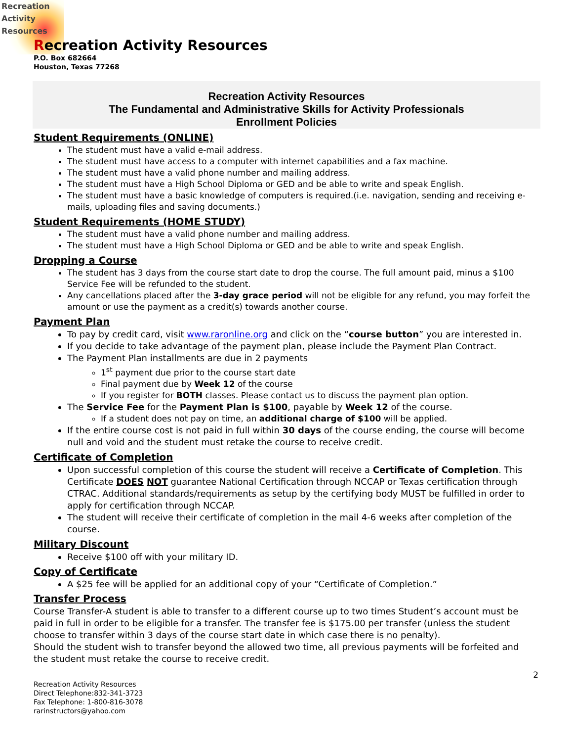Recreation
Activity
Resources
Recreation Activity Resources
P.O. Box 682664
Houston, Texas 77268
Recreation Activity Resources
The Fundamental and Administrative Skills for Activity Professionals
Enrollment Policies
Student Requirements (ONLINE)
The student must have a valid e-mail address.
The student must have access to a computer with internet capabilities and a fax machine.
The student must have a valid phone number and mailing address.
The student must have a High School Diploma or GED and be able to write and speak English.
The student must have a basic knowledge of computers is required.(i.e. navigation, sending and receiving e-mails, uploading files and saving documents.)
Student Requirements (HOME STUDY)
The student must have a valid phone number and mailing address.
The student must have a High School Diploma or GED and be able to write and speak English.
Dropping a Course
The student has 3 days from the course start date to drop the course. The full amount paid, minus a $100 Service Fee will be refunded to the student.
Any cancellations placed after the 3-day grace period will not be eligible for any refund, you may forfeit the amount or use the payment as a credit(s) towards another course.
Payment Plan
To pay by credit card, visit www.raronline.org and click on the “course button” you are interested in.
If you decide to take advantage of the payment plan, please include the Payment Plan Contract.
The Payment Plan installments are due in 2 payments
1<sup>st</sup> payment due prior to the course start date
Final payment due by Week 12 of the course
If you register for BOTH classes. Please contact us to discuss the payment plan option.
The Service Fee for the Payment Plan is $100, payable by Week 12 of the course.
If a student does not pay on time, an additional charge of $100 will be applied.
If the entire course cost is not paid in full within 30 days of the course ending, the course will become null and void and the student must retake the course to receive credit.
Certificate of Completion
Upon successful completion of this course the student will receive a Certificate of Completion. This Certificate DOES NOT guarantee National Certification through NCCAP or Texas certification through CTRAC. Additional standards/requirements as setup by the certifying body MUST be fulfilled in order to apply for certification through NCCAP.
The student will receive their certificate of completion in the mail 4-6 weeks after completion of the course.
Military Discount
Receive $100 off with your military ID.
Copy of Certificate
A $25 fee will be applied for an additional copy of your “Certificate of Completion.”
Transfer Process
Course Transfer-A student is able to transfer to a different course up to two times Student’s account must be paid in full in order to be eligible for a transfer. The transfer fee is $175.00 per transfer (unless the student choose to transfer within 3 days of the course start date in which case there is no penalty).
Should the student wish to transfer beyond the allowed two time, all previous payments will be forfeited and the student must retake the course to receive credit.
2
Recreation Activity Resources
Direct Telephone:832-341-3723
Fax Telephone: 1-800-816-3078
rarinstructors@yahoo.com